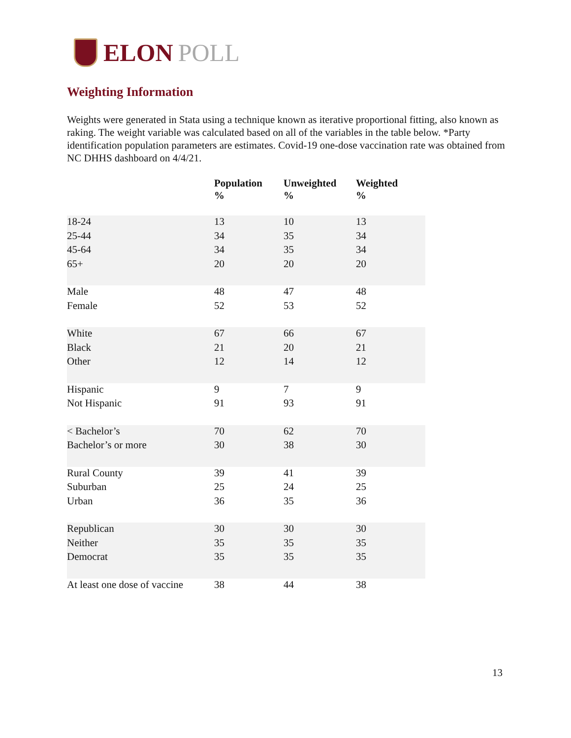ELON POLL
Weighting Information
Weights were generated in Stata using a technique known as iterative proportional fitting, also known as raking. The weight variable was calculated based on all of the variables in the table below. *Party identification population parameters are estimates. Covid-19 one-dose vaccination rate was obtained from NC DHHS dashboard on 4/4/21.
| | Population % | Unweighted % | Weighted % |
| --- | --- | --- | --- |
| 18-24 | 13 | 10 | 13 |
| 25-44 | 34 | 35 | 34 |
| 45-64 | 34 | 35 | 34 |
| 65+ | 20 | 20 | 20 |
| Male | 48 | 47 | 48 |
| Female | 52 | 53 | 52 |
| White | 67 | 66 | 67 |
| Black | 21 | 20 | 21 |
| Other | 12 | 14 | 12 |
| Hispanic | 9 | 7 | 9 |
| Not Hispanic | 91 | 93 | 91 |
| < Bachelor’s | 70 | 62 | 70 |
| Bachelor’s or more | 30 | 38 | 30 |
| Rural County | 39 | 41 | 39 |
| Suburban | 25 | 24 | 25 |
| Urban | 36 | 35 | 36 |
| Republican | 30 | 30 | 30 |
| Neither | 35 | 35 | 35 |
| Democrat | 35 | 35 | 35 |
| At least one dose of vaccine | 38 | 44 | 38 |
13